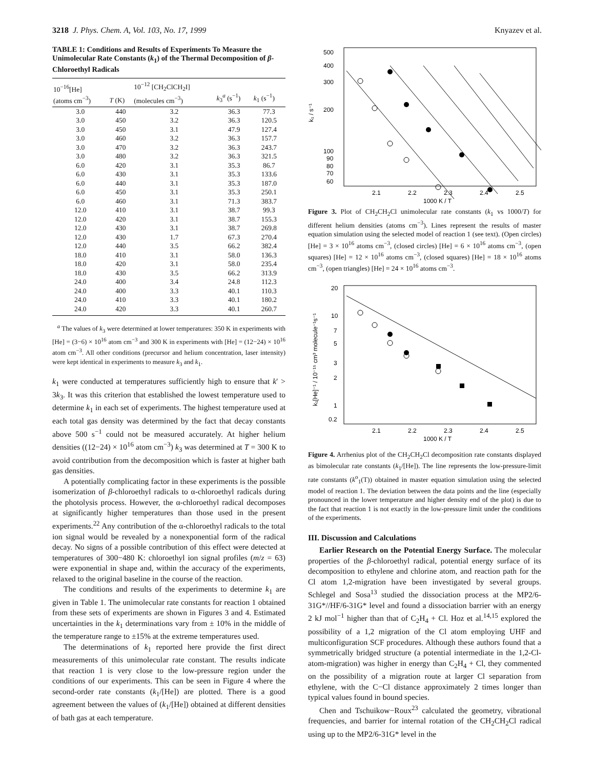3218 J. Phys. Chem. A, Vol. 103, No. 17, 1999 Knyazev et al.
TABLE 1: Conditions and Results of Experiments To Measure the Unimolecular Rate Constants (k<sub>1</sub>) of the Thermal Decomposition of β-Chloroethyl Radicals
| 10<sup>−16</sup>[He] (atoms cm<sup>−3</sup>) | T (K) | 10<sup>−12</sup> [CH<sub>2</sub>ClCH<sub>2</sub>I] (molecules cm<sup>−3</sup>) | k<sub>3</sub><sup>a</sup> (s<sup>−1</sup>) | k<sub>1</sub> (s<sup>−1</sup>) |
| --- | --- | --- | --- | --- |
| 3.0 | 440 | 3.2 | 36.3 | 77.3 |
| 3.0 | 450 | 3.2 | 36.3 | 120.5 |
| 3.0 | 450 | 3.1 | 47.9 | 127.4 |
| 3.0 | 460 | 3.2 | 36.3 | 157.7 |
| 3.0 | 470 | 3.2 | 36.3 | 243.7 |
| 3.0 | 480 | 3.2 | 36.3 | 321.5 |
| 6.0 | 420 | 3.1 | 35.3 | 86.7 |
| 6.0 | 430 | 3.1 | 35.3 | 133.6 |
| 6.0 | 440 | 3.1 | 35.3 | 187.0 |
| 6.0 | 450 | 3.1 | 35.3 | 250.1 |
| 6.0 | 460 | 3.1 | 71.3 | 383.7 |
| 12.0 | 410 | 3.1 | 38.7 | 99.3 |
| 12.0 | 420 | 3.1 | 38.7 | 155.3 |
| 12.0 | 430 | 3.1 | 38.7 | 269.8 |
| 12.0 | 430 | 1.7 | 67.3 | 270.4 |
| 12.0 | 440 | 3.5 | 66.2 | 382.4 |
| 18.0 | 410 | 3.1 | 58.0 | 136.3 |
| 18.0 | 420 | 3.1 | 58.0 | 235.4 |
| 18.0 | 430 | 3.5 | 66.2 | 313.9 |
| 24.0 | 400 | 3.4 | 24.8 | 112.3 |
| 24.0 | 400 | 3.3 | 40.1 | 110.3 |
| 24.0 | 410 | 3.3 | 40.1 | 180.2 |
| 24.0 | 420 | 3.3 | 40.1 | 260.7 |
<sup>a</sup> The values of k<sub>3</sub> were determined at lower temperatures: 350 K in experiments with [He] = (3−6) × 10<sup>16</sup> atom cm<sup>−3</sup> and 300 K in experiments with [He] = (12−24) × 10<sup>16</sup> atom cm<sup>−3</sup>. All other conditions (precursor and helium concentration, laser intensity) were kept identical in experiments to measure k<sub>3</sub> and k<sub>1</sub>.
k<sub>1</sub> were conducted at temperatures sufficiently high to ensure that k′ > 3k<sub>3</sub>. It was this criterion that established the lowest temperature used to determine k<sub>1</sub> in each set of experiments. The highest temperature used at each total gas density was determined by the fact that decay constants above 500 s<sup>−1</sup> could not be measured accurately. At higher helium densities ((12−24) × 10<sup>16</sup> atom cm<sup>−3</sup>) k<sub>3</sub> was determined at T = 300 K to avoid contribution from the decomposition which is faster at higher bath gas densities.
A potentially complicating factor in these experiments is the possible isomerization of β-chloroethyl radicals to α-chloroethyl radicals during the photolysis process. However, the α-chloroethyl radical decomposes at significantly higher temperatures than those used in the present experiments.<sup>22</sup> Any contribution of the α-chloroethyl radicals to the total ion signal would be revealed by a nonexponential form of the radical decay. No signs of a possible contribution of this effect were detected at temperatures of 300−480 K: chloroethyl ion signal profiles (m/z = 63) were exponential in shape and, within the accuracy of the experiments, relaxed to the original baseline in the course of the reaction.
The conditions and results of the experiments to determine k<sub>1</sub> are given in Table 1. The unimolecular rate constants for reaction 1 obtained from these sets of experiments are shown in Figures 3 and 4. Estimated uncertainties in the k<sub>1</sub> determinations vary from ± 10% in the middle of the temperature range to ±15% at the extreme temperatures used.
The determinations of k<sub>1</sub> reported here provide the first direct measurements of this unimolecular rate constant. The results indicate that reaction 1 is very close to the low-pressure region under the conditions of our experiments. This can be seen in Figure 4 where the second-order rate constants (k<sub>1</sub>/[He]) are plotted. There is a good agreement between the values of (k<sub>1</sub>/[He]) obtained at different densities of bath gas at each temperature.
500
400
300
200
100
90
80
70
60
2.1
2.2
2.3
2.4
2.5
1000 K / T
k₁ / s⁻¹
Figure 3. Plot of CH<sub>2</sub>CH<sub>2</sub>Cl unimolecular rate constants (k<sub>1</sub> vs 1000/T) for different helium densities (atoms cm<sup>−3</sup>). Lines represent the results of master equation simulation using the selected model of reaction 1 (see text). (Open circles) [He] = 3 × 10<sup>16</sup> atoms cm<sup>−3</sup>, (closed circles) [He] = 6 × 10<sup>16</sup> atoms cm<sup>−3</sup>, (open squares) [He] = 12 × 10<sup>16</sup> atoms cm<sup>−3</sup>, (closed squares) [He] = 18 × 10<sup>16</sup> atoms cm<sup>−3</sup>, (open triangles) [He] = 24 × 10<sup>16</sup> atoms cm<sup>−3</sup>.
20
10
7
5
3
2
1
0.2
2.1
2.2
2.3
2.4
2.5
1000 K / T
k₁[He]⁻¹ / 10⁻¹⁵ cm³ molecule⁻¹s⁻¹
Figure 4. Arrhenius plot of the CH<sub>2</sub>CH<sub>2</sub>Cl decomposition rate constants displayed as bimolecular rate constants (k<sub>1</sub>/[He]). The line represents the low-pressure-limit rate constants (k<sup>o</sup><sub>1</sub>(T)) obtained in master equation simulation using the selected model of reaction 1. The deviation between the data points and the line (especially pronounced in the lower temperature and higher density end of the plot) is due to the fact that reaction 1 is not exactly in the low-pressure limit under the conditions of the experiments.
III. Discussion and Calculations
Earlier Research on the Potential Energy Surface. The molecular properties of the β-chloroethyl radical, potential energy surface of its decomposition to ethylene and chlorine atom, and reaction path for the Cl atom 1,2-migration have been investigated by several groups. Schlegel and Sosa<sup>13</sup> studied the dissociation process at the MP2/6-31G*//HF/6-31G* level and found a dissociation barrier with an energy 2 kJ mol<sup>−1</sup> higher than that of C<sub>2</sub>H<sub>4</sub> + Cl. Hoz et al.<sup>14,15</sup> explored the possibility of a 1,2 migration of the Cl atom employing UHF and multiconfiguration SCF procedures. Although these authors found that a symmetrically bridged structure (a potential intermediate in the 1,2-Cl-atom-migration) was higher in energy than C<sub>2</sub>H<sub>4</sub> + Cl, they commented on the possibility of a migration route at larger Cl separation from ethylene, with the C−Cl distance approximately 2 times longer than typical values found in bound species.
Chen and Tschuikow−Roux<sup>23</sup> calculated the geometry, vibrational frequencies, and barrier for internal rotation of the CH<sub>2</sub>CH<sub>2</sub>Cl radical using up to the MP2/6-31G* level in the